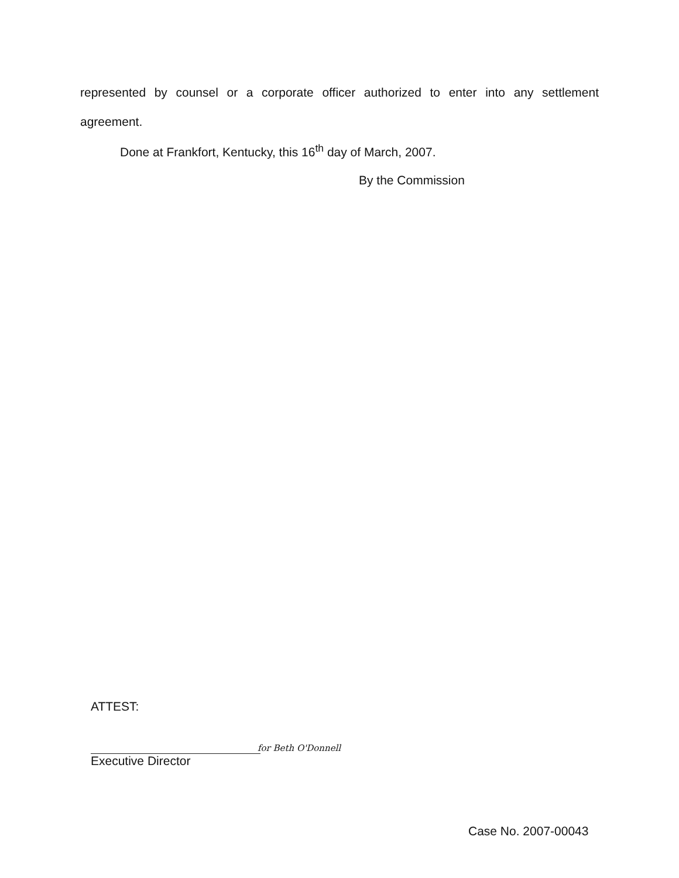represented by counsel or a corporate officer authorized to enter into any settlement agreement.
Done at Frankfort, Kentucky, this 16<sup>th</sup> day of March, 2007.
By the Commission
ATTEST:
for Beth O'Donnell
Executive Director
Case No. 2007-00043